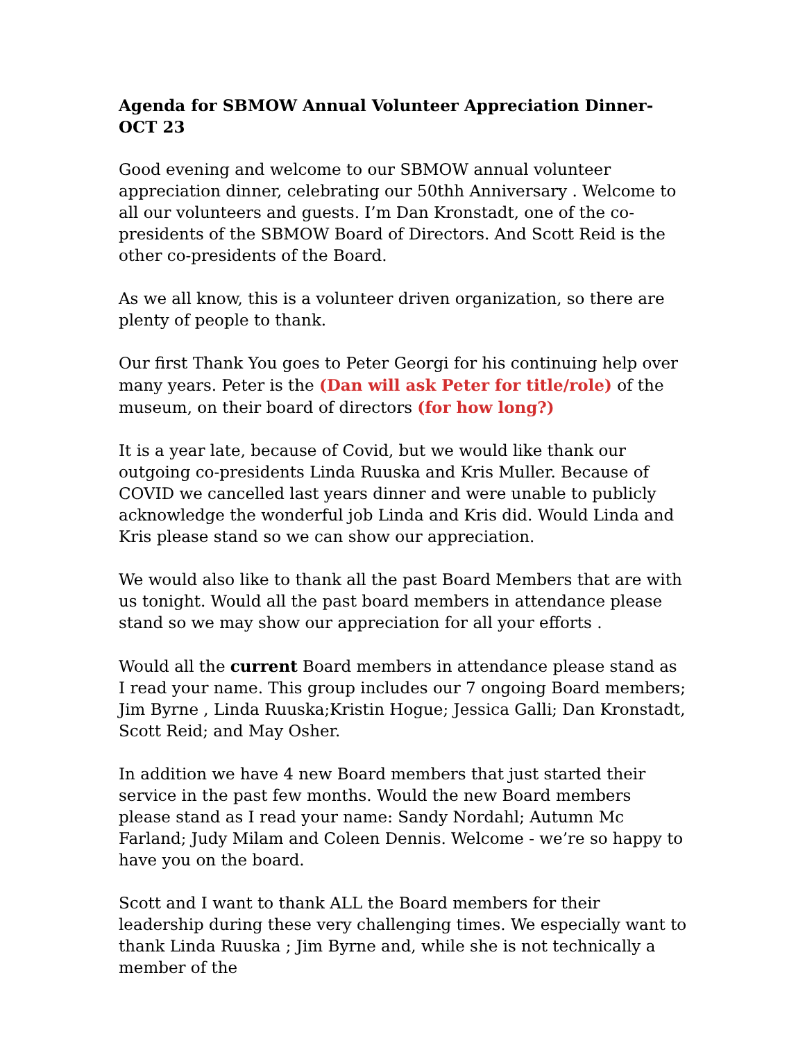Agenda for SBMOW Annual Volunteer Appreciation Dinner-OCT 23
Good evening and welcome to our SBMOW annual volunteer appreciation dinner, celebrating our 50thh Anniversary . Welcome to all our volunteers and guests. I’m Dan Kronstadt, one of the co-presidents of the SBMOW Board of Directors. And Scott Reid is the other co-presidents of the Board.
As we all know, this is a volunteer driven organization, so there are plenty of people to thank.
Our first Thank You goes to Peter Georgi for his continuing help over many years. Peter is the (Dan will ask Peter for title/role) of the museum, on their board of directors (for how long?)
It is a year late, because of Covid, but we would like thank our outgoing co-presidents Linda Ruuska and Kris Muller. Because of COVID we cancelled last years dinner and were unable to publicly acknowledge the wonderful job Linda and Kris did. Would Linda and Kris please stand so we can show our appreciation.
We would also like to thank all the past Board Members that are with us tonight. Would all the past board members in attendance please stand so we may show our appreciation for all your efforts .
Would all the current Board members in attendance please stand as I read your name. This group includes our 7 ongoing Board members; Jim Byrne , Linda Ruuska;Kristin Hogue; Jessica Galli; Dan Kronstadt, Scott Reid; and May Osher.
In addition we have 4 new Board members that just started their service in the past few months. Would the new Board members please stand as I read your name: Sandy Nordahl; Autumn Mc Farland; Judy Milam and Coleen Dennis. Welcome - we’re so happy to have you on the board.
Scott and I want to thank ALL the Board members for their leadership during these very challenging times. We especially want to thank Linda Ruuska ; Jim Byrne and, while she is not technically a member of the